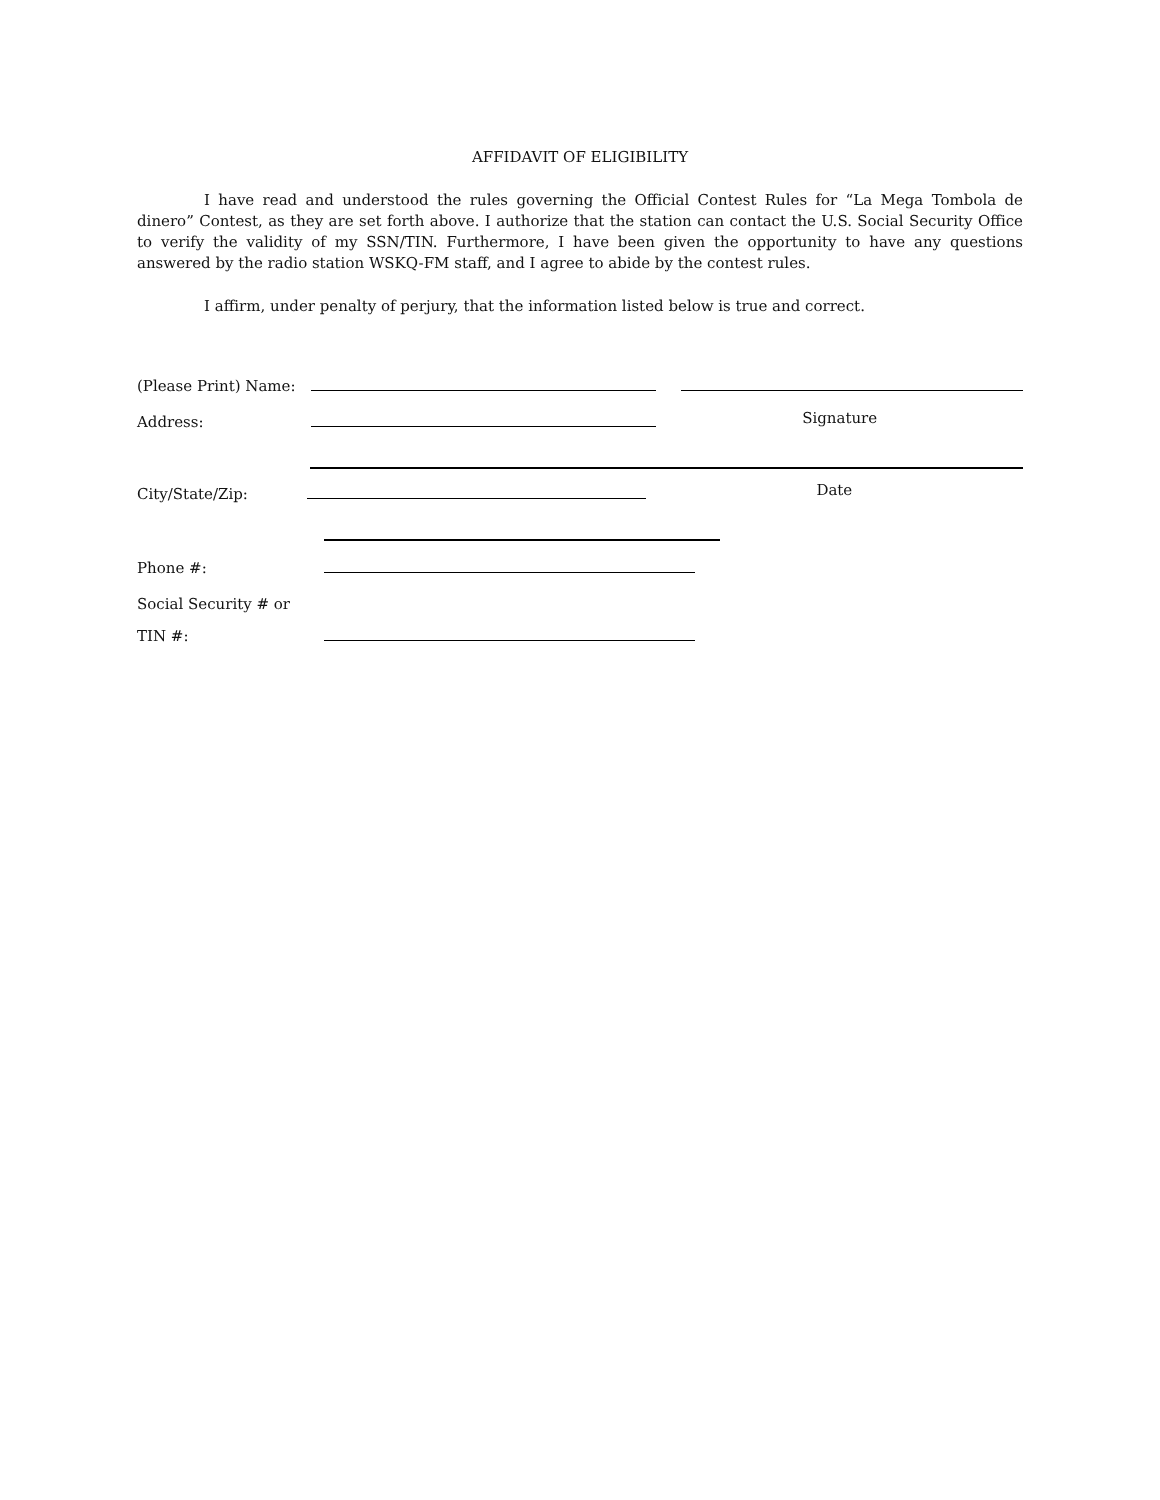AFFIDAVIT OF ELIGIBILITY
I have read and understood the rules governing the Official Contest Rules for “La Mega Tombola de dinero” Contest, as they are set forth above. I authorize that the station can contact the U.S. Social Security Office to verify the validity of my SSN/TIN. Furthermore, I have been given the opportunity to have any questions answered by the radio station WSKQ-FM staff, and I agree to abide by the contest rules.
I affirm, under penalty of perjury, that the information listed below is true and correct.
(Please Print) Name:
Address:
Signature
City/State/Zip:
Date
Phone #:
Social Security # or
TIN #: